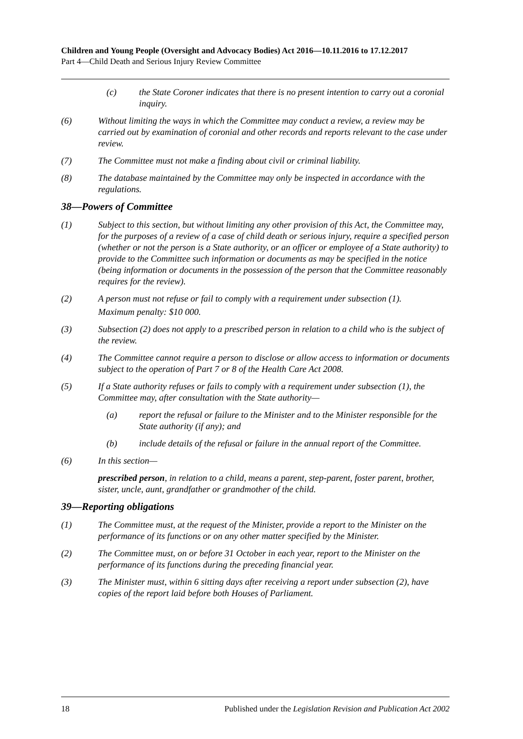Children and Young People (Oversight and Advocacy Bodies) Act 2016—10.11.2016 to 17.12.2017
Part 4—Child Death and Serious Injury Review Committee
(c) the State Coroner indicates that there is no present intention to carry out a coronial inquiry.
(6) Without limiting the ways in which the Committee may conduct a review, a review may be carried out by examination of coronial and other records and reports relevant to the case under review.
(7) The Committee must not make a finding about civil or criminal liability.
(8) The database maintained by the Committee may only be inspected in accordance with the regulations.
38—Powers of Committee
(1) Subject to this section, but without limiting any other provision of this Act, the Committee may, for the purposes of a review of a case of child death or serious injury, require a specified person (whether or not the person is a State authority, or an officer or employee of a State authority) to provide to the Committee such information or documents as may be specified in the notice (being information or documents in the possession of the person that the Committee reasonably requires for the review).
(2) A person must not refuse or fail to comply with a requirement under subsection (1).
Maximum penalty: $10 000.
(3) Subsection (2) does not apply to a prescribed person in relation to a child who is the subject of the review.
(4) The Committee cannot require a person to disclose or allow access to information or documents subject to the operation of Part 7 or 8 of the Health Care Act 2008.
(5) If a State authority refuses or fails to comply with a requirement under subsection (1), the Committee may, after consultation with the State authority—
(a) report the refusal or failure to the Minister and to the Minister responsible for the State authority (if any); and
(b) include details of the refusal or failure in the annual report of the Committee.
(6) In this section—
prescribed person, in relation to a child, means a parent, step-parent, foster parent, brother, sister, uncle, aunt, grandfather or grandmother of the child.
39—Reporting obligations
(1) The Committee must, at the request of the Minister, provide a report to the Minister on the performance of its functions or on any other matter specified by the Minister.
(2) The Committee must, on or before 31 October in each year, report to the Minister on the performance of its functions during the preceding financial year.
(3) The Minister must, within 6 sitting days after receiving a report under subsection (2), have copies of the report laid before both Houses of Parliament.
18 Published under the Legislation Revision and Publication Act 2002